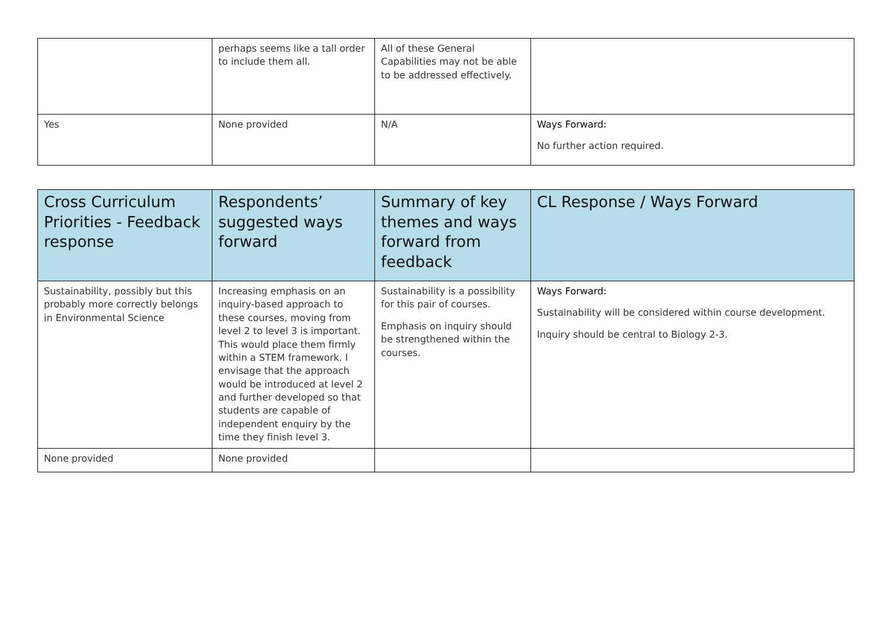| | perhaps seems like a tall order to include them all. | All of these General Capabilities may not be able to be addressed effectively. | |
| Yes | None provided | N/A | Ways Forward: No further action required. |
| Cross Curriculum Priorities - Feedback response | Respondents’ suggested ways forward | Summary of key themes and ways forward from feedback | CL Response / Ways Forward |
| --- | --- | --- | --- |
| Sustainability, possibly but this probably more correctly belongs in Environmental Science | Increasing emphasis on an inquiry-based approach to these courses, moving from level 2 to level 3 is important. This would place them firmly within a STEM framework. I envisage that the approach would be introduced at level 2 and further developed so that students are capable of independent enquiry by the time they finish level 3. | Sustainability is a possibility for this pair of courses. Emphasis on inquiry should be strengthened within the courses. | Ways Forward: Sustainability will be considered within course development. Inquiry should be central to Biology 2-3. |
| None provided | None provided | | |